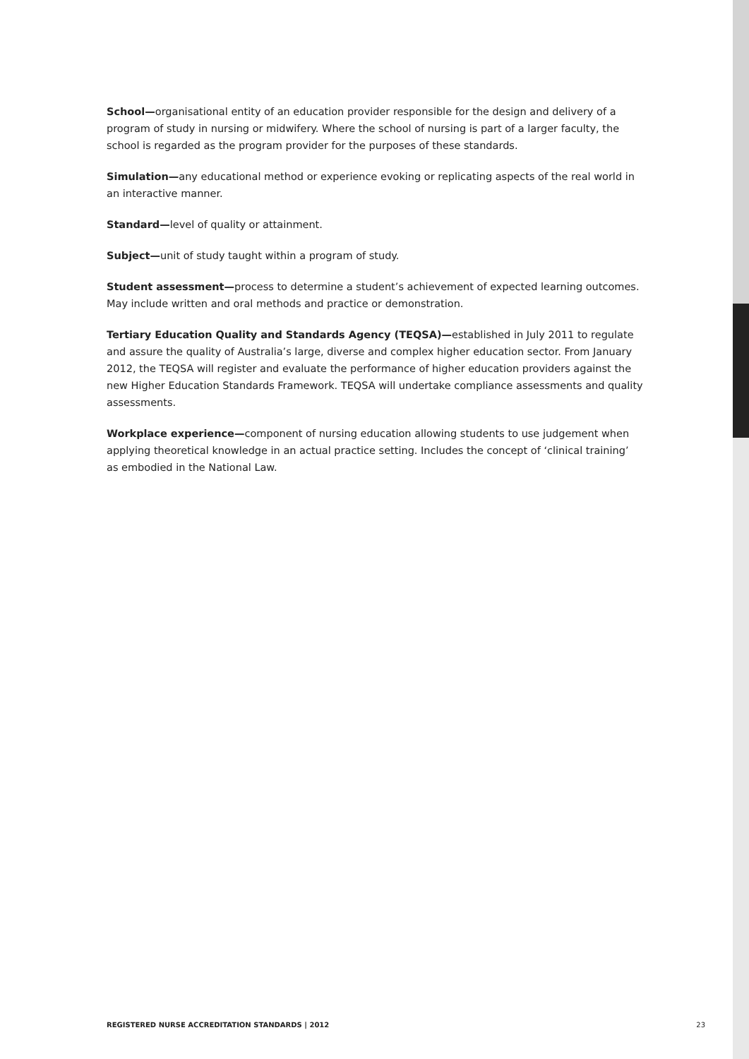School—organisational entity of an education provider responsible for the design and delivery of a program of study in nursing or midwifery. Where the school of nursing is part of a larger faculty, the school is regarded as the program provider for the purposes of these standards.
Simulation—any educational method or experience evoking or replicating aspects of the real world in an interactive manner.
Standard—level of quality or attainment.
Subject—unit of study taught within a program of study.
Student assessment—process to determine a student’s achievement of expected learning outcomes. May include written and oral methods and practice or demonstration.
Tertiary Education Quality and Standards Agency (TEQSA)—established in July 2011 to regulate and assure the quality of Australia’s large, diverse and complex higher education sector. From January 2012, the TEQSA will register and evaluate the performance of higher education providers against the new Higher Education Standards Framework. TEQSA will undertake compliance assessments and quality assessments.
Workplace experience—component of nursing education allowing students to use judgement when applying theoretical knowledge in an actual practice setting. Includes the concept of ‘clinical training’ as embodied in the National Law.
REGISTERED NURSE ACCREDITATION STANDARDS | 2012 23